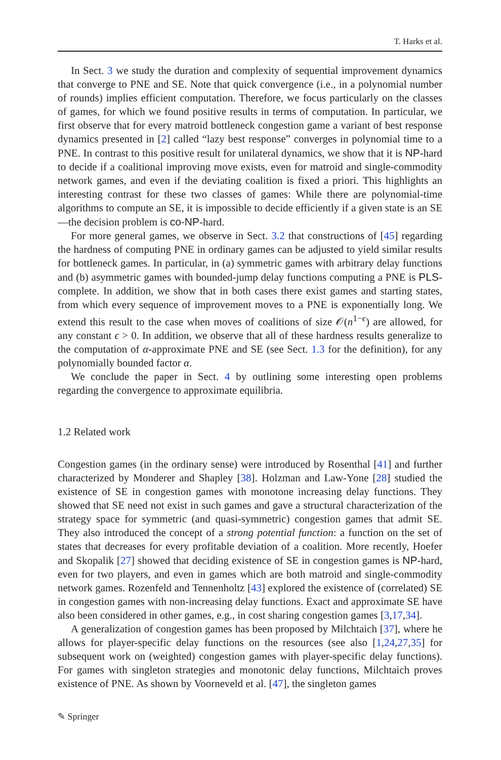T. Harks et al.
In Sect. 3 we study the duration and complexity of sequential improvement dynamics that converge to PNE and SE. Note that quick convergence (i.e., in a polynomial number of rounds) implies efficient computation. Therefore, we focus particularly on the classes of games, for which we found positive results in terms of computation. In particular, we first observe that for every matroid bottleneck congestion game a variant of best response dynamics presented in [2] called “lazy best response” converges in polynomial time to a PNE. In contrast to this positive result for unilateral dynamics, we show that it is NP-hard to decide if a coalitional improving move exists, even for matroid and single-commodity network games, and even if the deviating coalition is fixed a priori. This highlights an interesting contrast for these two classes of games: While there are polynomial-time algorithms to compute an SE, it is impossible to decide efficiently if a given state is an SE—the decision problem is co-NP-hard.
For more general games, we observe in Sect. 3.2 that constructions of [45] regarding the hardness of computing PNE in ordinary games can be adjusted to yield similar results for bottleneck games. In particular, in (a) symmetric games with arbitrary delay functions and (b) asymmetric games with bounded-jump delay functions computing a PNE is PLS-complete. In addition, we show that in both cases there exist games and starting states, from which every sequence of improvement moves to a PNE is exponentially long. We extend this result to the case when moves of coalitions of size 𝒪(n<sup>1−ϵ</sup>) are allowed, for any constant ϵ > 0. In addition, we observe that all of these hardness results generalize to the computation of α-approximate PNE and SE (see Sect. 1.3 for the definition), for any polynomially bounded factor α.
We conclude the paper in Sect. 4 by outlining some interesting open problems regarding the convergence to approximate equilibria.
1.2 Related work
Congestion games (in the ordinary sense) were introduced by Rosenthal [41] and further characterized by Monderer and Shapley [38]. Holzman and Law-Yone [28] studied the existence of SE in congestion games with monotone increasing delay functions. They showed that SE need not exist in such games and gave a structural characterization of the strategy space for symmetric (and quasi-symmetric) congestion games that admit SE. They also introduced the concept of a strong potential function: a function on the set of states that decreases for every profitable deviation of a coalition. More recently, Hoefer and Skopalik [27] showed that deciding existence of SE in congestion games is NP-hard, even for two players, and even in games which are both matroid and single-commodity network games. Rozenfeld and Tennenholtz [43] explored the existence of (correlated) SE in congestion games with non-increasing delay functions. Exact and approximate SE have also been considered in other games, e.g., in cost sharing congestion games [3,17,34].
A generalization of congestion games has been proposed by Milchtaich [37], where he allows for player-specific delay functions on the resources (see also [1,24,27,35] for subsequent work on (weighted) congestion games with player-specific delay functions). For games with singleton strategies and monotonic delay functions, Milchtaich proves existence of PNE. As shown by Voorneveld et al. [47], the singleton games
✎ Springer